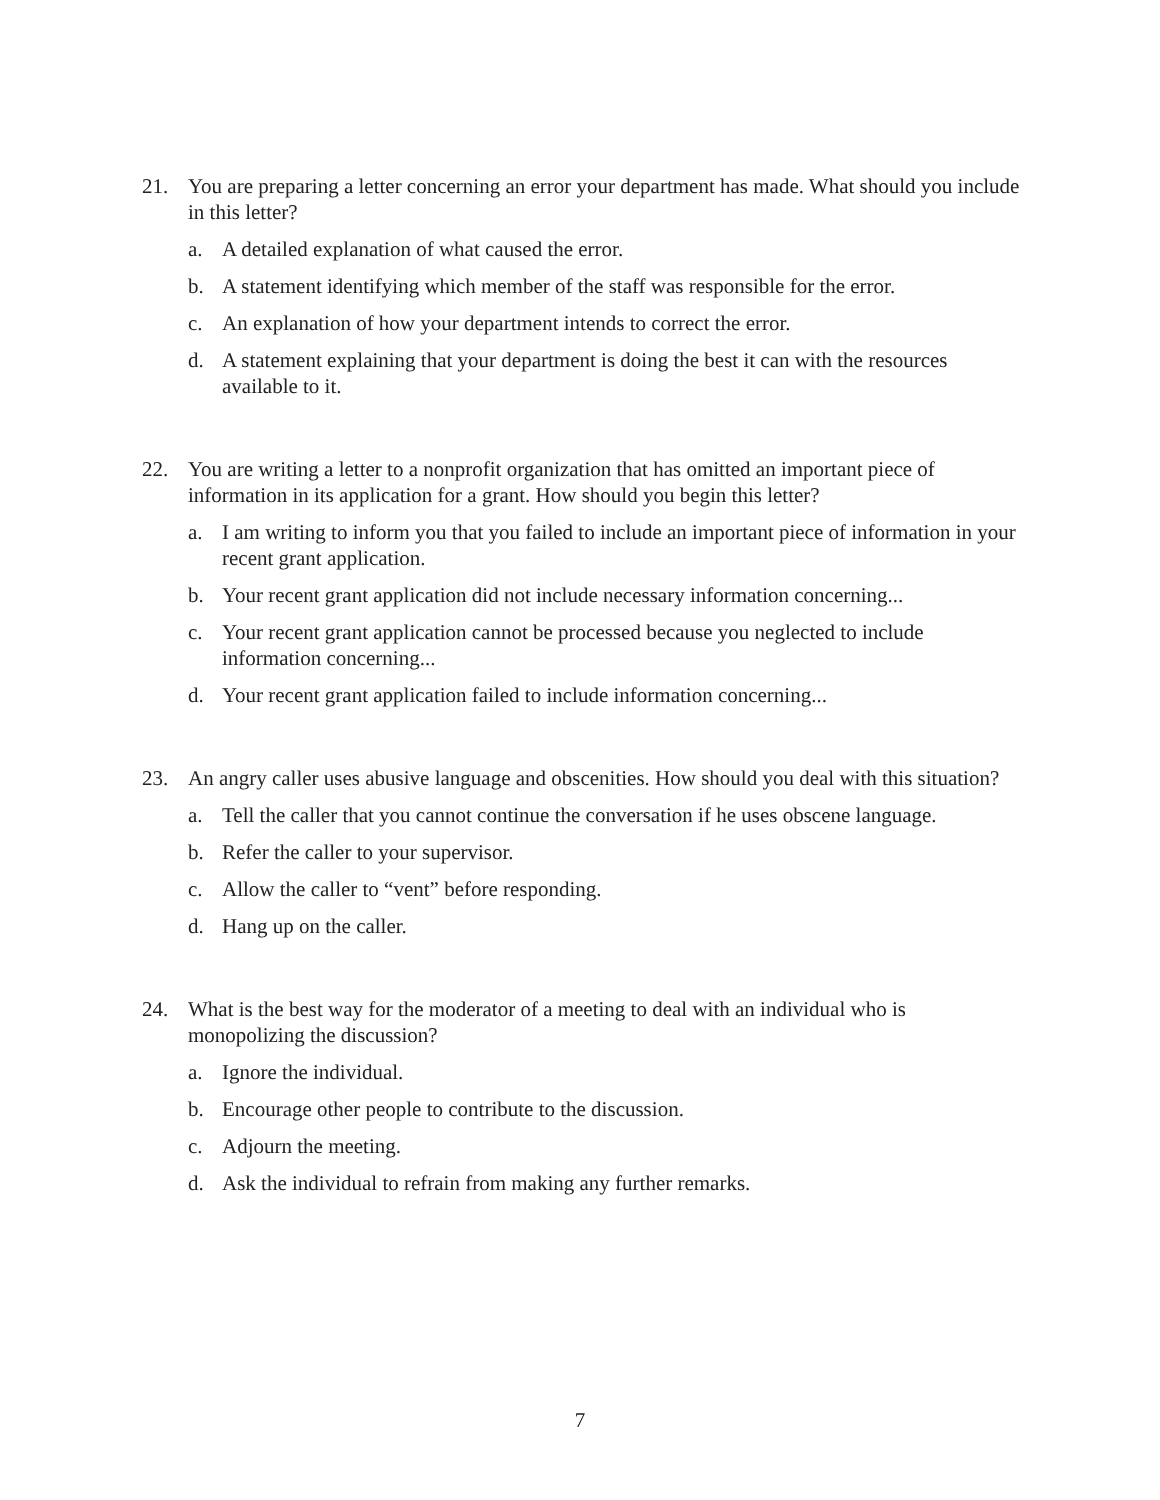21. You are preparing a letter concerning an error your department has made. What should you include in this letter?
a. A detailed explanation of what caused the error.
b. A statement identifying which member of the staff was responsible for the error.
c. An explanation of how your department intends to correct the error.
d. A statement explaining that your department is doing the best it can with the resources available to it.
22. You are writing a letter to a nonprofit organization that has omitted an important piece of information in its application for a grant. How should you begin this letter?
a. I am writing to inform you that you failed to include an important piece of information in your recent grant application.
b. Your recent grant application did not include necessary information concerning...
c. Your recent grant application cannot be processed because you neglected to include information concerning...
d. Your recent grant application failed to include information concerning...
23. An angry caller uses abusive language and obscenities. How should you deal with this situation?
a. Tell the caller that you cannot continue the conversation if he uses obscene language.
b. Refer the caller to your supervisor.
c. Allow the caller to “vent” before responding.
d. Hang up on the caller.
24. What is the best way for the moderator of a meeting to deal with an individual who is monopolizing the discussion?
a. Ignore the individual.
b. Encourage other people to contribute to the discussion.
c. Adjourn the meeting.
d. Ask the individual to refrain from making any further remarks.
7